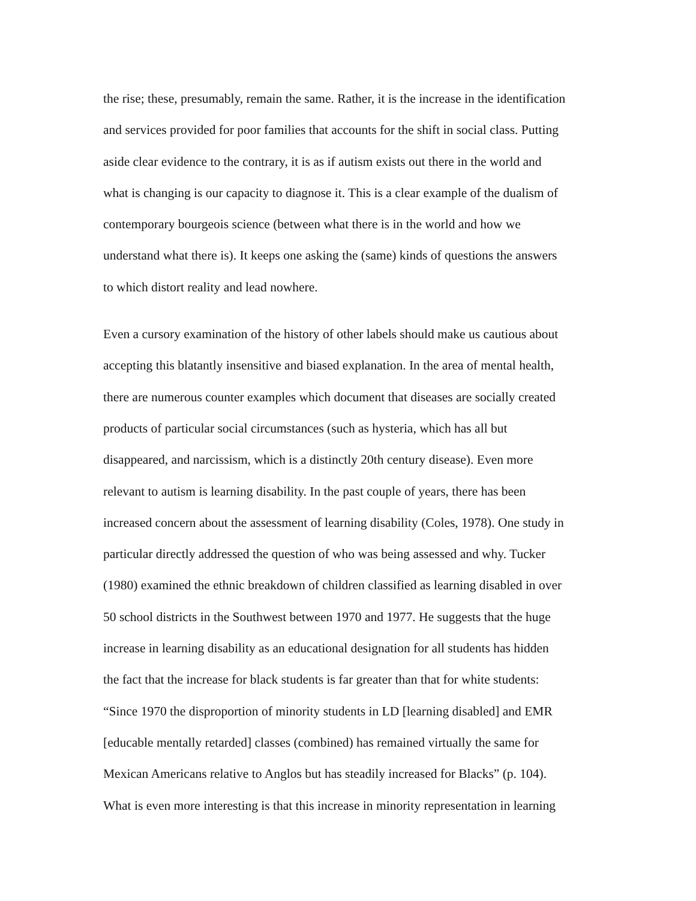the rise; these, presumably, remain the same. Rather, it is the increase in the identification
and services provided for poor families that accounts for the shift in social class. Putting
aside clear evidence to the contrary, it is as if autism exists out there in the world and
what is changing is our capacity to diagnose it. This is a clear example of the dualism of
contemporary bourgeois science (between what there is in the world and how we
understand what there is). It keeps one asking the (same) kinds of questions the answers
to which distort reality and lead nowhere.
Even a cursory examination of the history of other labels should make us cautious about
accepting this blatantly insensitive and biased explanation. In the area of mental health,
there are numerous counter examples which document that diseases are socially created
products of particular social circumstances (such as hysteria, which has all but
disappeared, and narcissism, which is a distinctly 20th century disease). Even more
relevant to autism is learning disability. In the past couple of years, there has been
increased concern about the assessment of learning disability (Coles, 1978). One study in
particular directly addressed the question of who was being assessed and why. Tucker
(1980) examined the ethnic breakdown of children classified as learning disabled in over
50 school districts in the Southwest between 1970 and 1977. He suggests that the huge
increase in learning disability as an educational designation for all students has hidden
the fact that the increase for black students is far greater than that for white students:
“Since 1970 the disproportion of minority students in LD [learning disabled] and EMR
[educable mentally retarded] classes (combined) has remained virtually the same for
Mexican Americans relative to Anglos but has steadily increased for Blacks” (p. 104).
What is even more interesting is that this increase in minority representation in learning